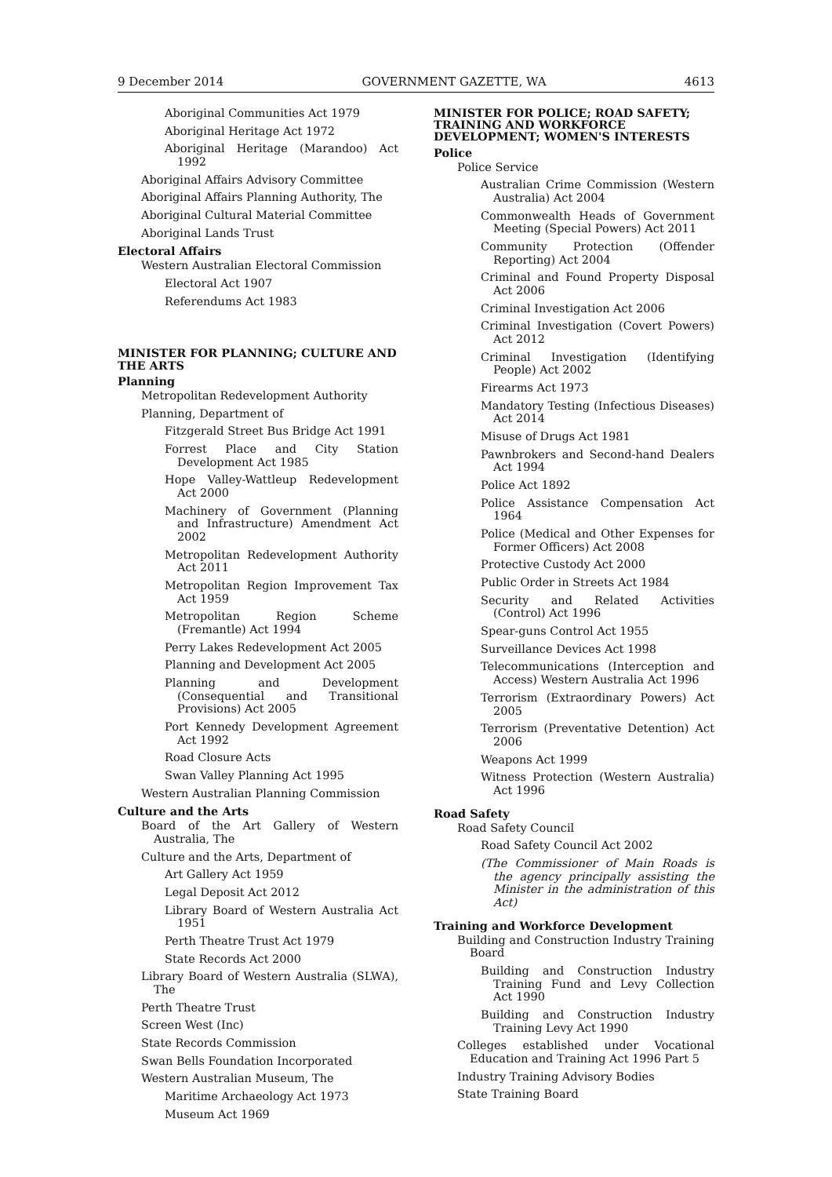9 December 2014 GOVERNMENT GAZETTE, WA 4613
Aboriginal Communities Act 1979
Aboriginal Heritage Act 1972
Aboriginal Heritage (Marandoo) Act 1992
Aboriginal Affairs Advisory Committee
Aboriginal Affairs Planning Authority, The
Aboriginal Cultural Material Committee
Aboriginal Lands Trust
Electoral Affairs
Western Australian Electoral Commission
Electoral Act 1907
Referendums Act 1983
MINISTER FOR PLANNING; CULTURE AND THE ARTS
Planning
Metropolitan Redevelopment Authority
Planning, Department of
Fitzgerald Street Bus Bridge Act 1991
Forrest Place and City Station Development Act 1985
Hope Valley-Wattleup Redevelopment Act 2000
Machinery of Government (Planning and Infrastructure) Amendment Act 2002
Metropolitan Redevelopment Authority Act 2011
Metropolitan Region Improvement Tax Act 1959
Metropolitan Region Scheme (Fremantle) Act 1994
Perry Lakes Redevelopment Act 2005
Planning and Development Act 2005
Planning and Development (Consequential and Transitional Provisions) Act 2005
Port Kennedy Development Agreement Act 1992
Road Closure Acts
Swan Valley Planning Act 1995
Western Australian Planning Commission
Culture and the Arts
Board of the Art Gallery of Western Australia, The
Culture and the Arts, Department of
Art Gallery Act 1959
Legal Deposit Act 2012
Library Board of Western Australia Act 1951
Perth Theatre Trust Act 1979
State Records Act 2000
Library Board of Western Australia (SLWA), The
Perth Theatre Trust
Screen West (Inc)
State Records Commission
Swan Bells Foundation Incorporated
Western Australian Museum, The
Maritime Archaeology Act 1973
Museum Act 1969
MINISTER FOR POLICE; ROAD SAFETY; TRAINING AND WORKFORCE DEVELOPMENT; WOMEN'S INTERESTS
Police
Police Service
Australian Crime Commission (Western Australia) Act 2004
Commonwealth Heads of Government Meeting (Special Powers) Act 2011
Community Protection (Offender Reporting) Act 2004
Criminal and Found Property Disposal Act 2006
Criminal Investigation Act 2006
Criminal Investigation (Covert Powers) Act 2012
Criminal Investigation (Identifying People) Act 2002
Firearms Act 1973
Mandatory Testing (Infectious Diseases) Act 2014
Misuse of Drugs Act 1981
Pawnbrokers and Second-hand Dealers Act 1994
Police Act 1892
Police Assistance Compensation Act 1964
Police (Medical and Other Expenses for Former Officers) Act 2008
Protective Custody Act 2000
Public Order in Streets Act 1984
Security and Related Activities (Control) Act 1996
Spear-guns Control Act 1955
Surveillance Devices Act 1998
Telecommunications (Interception and Access) Western Australia Act 1996
Terrorism (Extraordinary Powers) Act 2005
Terrorism (Preventative Detention) Act 2006
Weapons Act 1999
Witness Protection (Western Australia) Act 1996
Road Safety
Road Safety Council
Road Safety Council Act 2002
(The Commissioner of Main Roads is the agency principally assisting the Minister in the administration of this Act)
Training and Workforce Development
Building and Construction Industry Training Board
Building and Construction Industry Training Fund and Levy Collection Act 1990
Building and Construction Industry Training Levy Act 1990
Colleges established under Vocational Education and Training Act 1996 Part 5
Industry Training Advisory Bodies
State Training Board